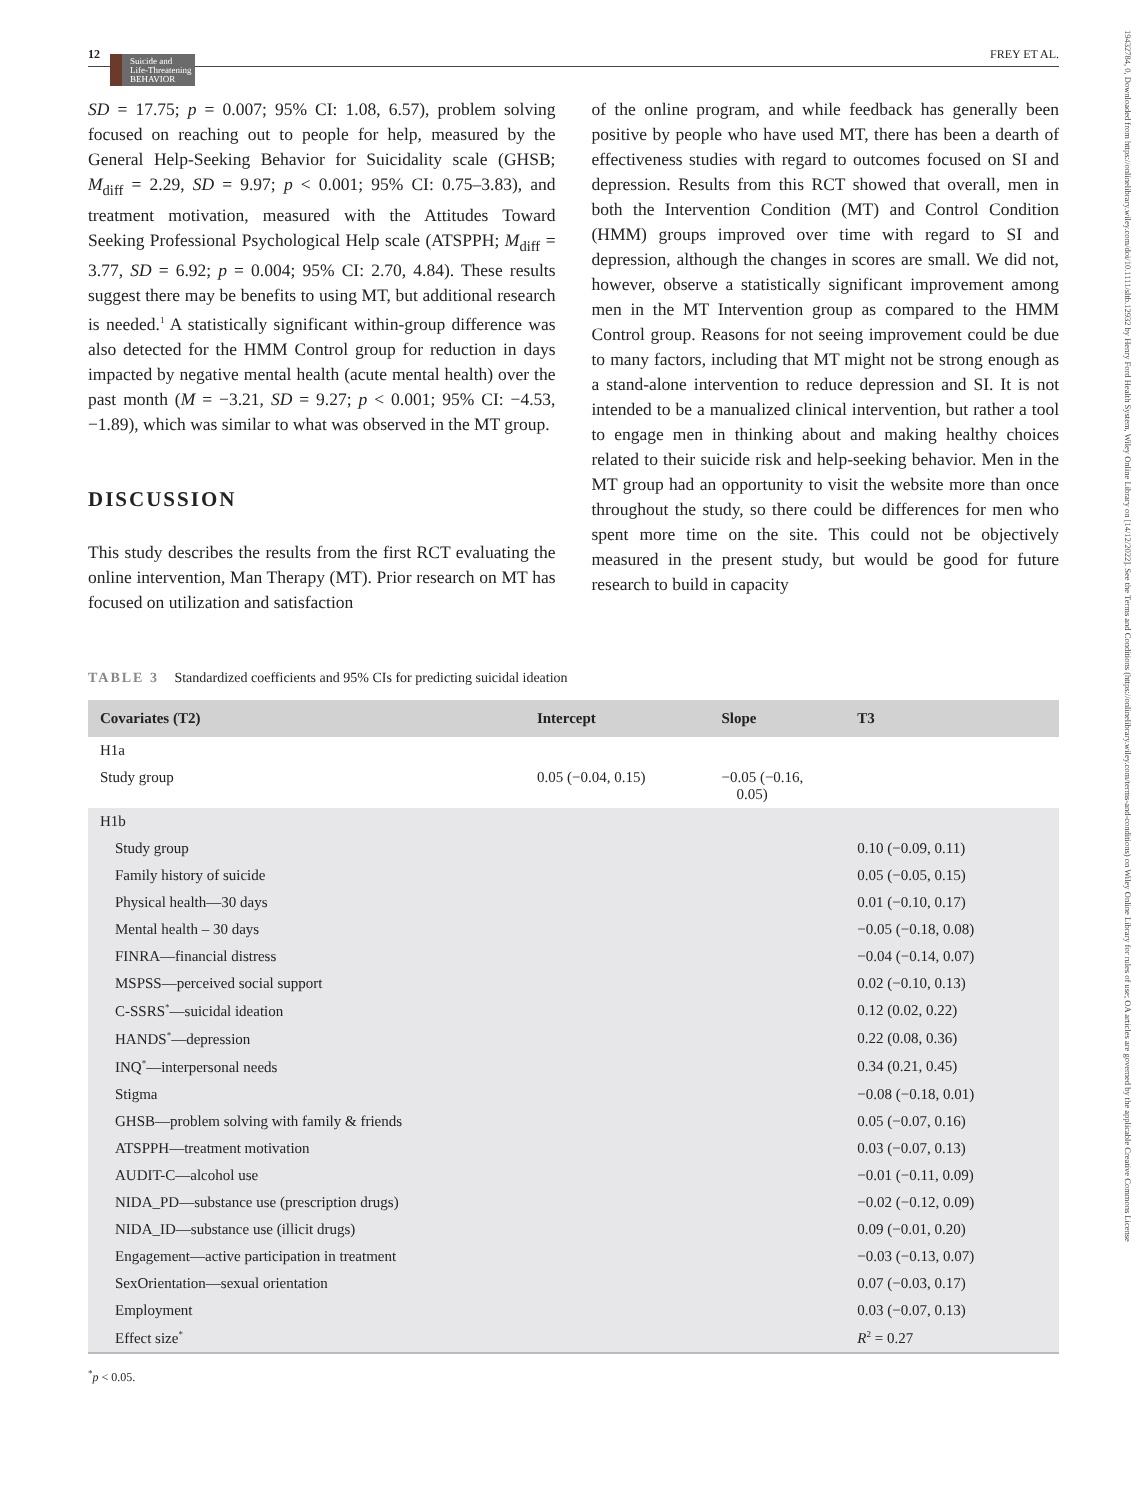19432784, 0, Downloaded from https://onlinelibrary.wiley.com/doi/10.1111/sltb.12932 by Henry Ford Health System, Wiley Online Library on [14/12/2022]. See the Terms and Conditions (https://onlinelibrary.wiley.com/terms-and-conditions) on Wiley Online Library for rules of use; OA articles are governed by the applicable Creative Commons License
12 Suicide and
Life-Threatening
BEHAVIOR FREY ET AL.
SD = 17.75; p = 0.007; 95% CI: 1.08, 6.57), problem solving focused on reaching out to people for help, measured by the General Help-Seeking Behavior for Suicidality scale (GHSB; M<sub>diff</sub> = 2.29, SD = 9.97; p < 0.001; 95% CI: 0.75–3.83), and treatment motivation, measured with the Attitudes Toward Seeking Professional Psychological Help scale (ATSPPH; M<sub>diff</sub> = 3.77, SD = 6.92; p = 0.004; 95% CI: 2.70, 4.84). These results suggest there may be benefits to using MT, but additional research is needed.<sup>1</sup> A statistically significant within-group difference was also detected for the HMM Control group for reduction in days impacted by negative mental health (acute mental health) over the past month (M = −3.21, SD = 9.27; p < 0.001; 95% CI: −4.53, −1.89), which was similar to what was observed in the MT group.
DISCUSSION
This study describes the results from the first RCT evaluating the online intervention, Man Therapy (MT). Prior research on MT has focused on utilization and satisfaction
of the online program, and while feedback has generally been positive by people who have used MT, there has been a dearth of effectiveness studies with regard to outcomes focused on SI and depression. Results from this RCT showed that overall, men in both the Intervention Condition (MT) and Control Condition (HMM) groups improved over time with regard to SI and depression, although the changes in scores are small. We did not, however, observe a statistically significant improvement among men in the MT Intervention group as compared to the HMM Control group. Reasons for not seeing improvement could be due to many factors, including that MT might not be strong enough as a stand-alone intervention to reduce depression and SI. It is not intended to be a manualized clinical intervention, but rather a tool to engage men in thinking about and making healthy choices related to their suicide risk and help-seeking behavior. Men in the MT group had an opportunity to visit the website more than once throughout the study, so there could be differences for men who spent more time on the site. This could not be objectively measured in the present study, but would be good for future research to build in capacity
TABLE 3 Standardized coefficients and 95% CIs for predicting suicidal ideation
| Covariates (T2) | Intercept | Slope | T3 |
| --- | --- | --- | --- |
| H1a | | | |
| Study group | 0.05 (−0.04, 0.15) | −0.05 (−0.16, 0.05) | |
| H1b | | | |
| Study group | | | 0.10 (−0.09, 0.11) |
| Family history of suicide | | | 0.05 (−0.05, 0.15) |
| Physical health—30 days | | | 0.01 (−0.10, 0.17) |
| Mental health – 30 days | | | −0.05 (−0.18, 0.08) |
| FINRA—financial distress | | | −0.04 (−0.14, 0.07) |
| MSPSS—perceived social support | | | 0.02 (−0.10, 0.13) |
| C-SSRS<sup>*</sup>—suicidal ideation | | | 0.12 (0.02, 0.22) |
| HANDS<sup>*</sup>—depression | | | 0.22 (0.08, 0.36) |
| INQ<sup>*</sup>—interpersonal needs | | | 0.34 (0.21, 0.45) |
| Stigma | | | −0.08 (−0.18, 0.01) |
| GHSB—problem solving with family & friends | | | 0.05 (−0.07, 0.16) |
| ATSPPH—treatment motivation | | | 0.03 (−0.07, 0.13) |
| AUDIT-C—alcohol use | | | −0.01 (−0.11, 0.09) |
| NIDA_PD—substance use (prescription drugs) | | | −0.02 (−0.12, 0.09) |
| NIDA_ID—substance use (illicit drugs) | | | 0.09 (−0.01, 0.20) |
| Engagement—active participation in treatment | | | −0.03 (−0.13, 0.07) |
| SexOrientation—sexual orientation | | | 0.07 (−0.03, 0.17) |
| Employment | | | 0.03 (−0.07, 0.13) |
| Effect size<sup>*</sup> | | | R<sup>2</sup> = 0.27 |
<sup>*</sup> p < 0.05.